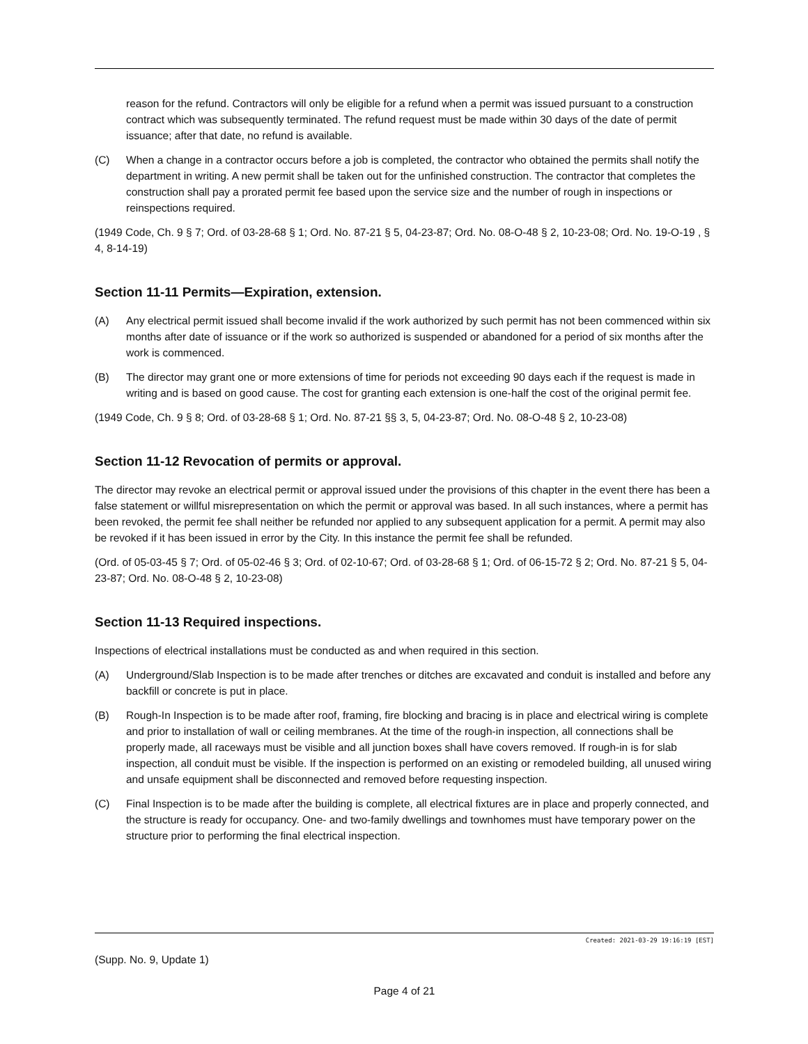reason for the refund. Contractors will only be eligible for a refund when a permit was issued pursuant to a construction contract which was subsequently terminated. The refund request must be made within 30 days of the date of permit issuance; after that date, no refund is available.
(C) When a change in a contractor occurs before a job is completed, the contractor who obtained the permits shall notify the department in writing. A new permit shall be taken out for the unfinished construction. The contractor that completes the construction shall pay a prorated permit fee based upon the service size and the number of rough in inspections or reinspections required.
(1949 Code, Ch. 9 § 7; Ord. of 03-28-68 § 1; Ord. No. 87-21 § 5, 04-23-87; Ord. No. 08-O-48 § 2, 10-23-08; Ord. No. 19-O-19 , § 4, 8-14-19)
Section 11-11 Permits—Expiration, extension.
(A) Any electrical permit issued shall become invalid if the work authorized by such permit has not been commenced within six months after date of issuance or if the work so authorized is suspended or abandoned for a period of six months after the work is commenced.
(B) The director may grant one or more extensions of time for periods not exceeding 90 days each if the request is made in writing and is based on good cause. The cost for granting each extension is one-half the cost of the original permit fee.
(1949 Code, Ch. 9 § 8; Ord. of 03-28-68 § 1; Ord. No. 87-21 §§ 3, 5, 04-23-87; Ord. No. 08-O-48 § 2, 10-23-08)
Section 11-12 Revocation of permits or approval.
The director may revoke an electrical permit or approval issued under the provisions of this chapter in the event there has been a false statement or willful misrepresentation on which the permit or approval was based. In all such instances, where a permit has been revoked, the permit fee shall neither be refunded nor applied to any subsequent application for a permit. A permit may also be revoked if it has been issued in error by the City. In this instance the permit fee shall be refunded.
(Ord. of 05-03-45 § 7; Ord. of 05-02-46 § 3; Ord. of 02-10-67; Ord. of 03-28-68 § 1; Ord. of 06-15-72 § 2; Ord. No. 87-21 § 5, 04-23-87; Ord. No. 08-O-48 § 2, 10-23-08)
Section 11-13 Required inspections.
Inspections of electrical installations must be conducted as and when required in this section.
(A) Underground/Slab Inspection is to be made after trenches or ditches are excavated and conduit is installed and before any backfill or concrete is put in place.
(B) Rough-In Inspection is to be made after roof, framing, fire blocking and bracing is in place and electrical wiring is complete and prior to installation of wall or ceiling membranes. At the time of the rough-in inspection, all connections shall be properly made, all raceways must be visible and all junction boxes shall have covers removed. If rough-in is for slab inspection, all conduit must be visible. If the inspection is performed on an existing or remodeled building, all unused wiring and unsafe equipment shall be disconnected and removed before requesting inspection.
(C) Final Inspection is to be made after the building is complete, all electrical fixtures are in place and properly connected, and the structure is ready for occupancy. One- and two-family dwellings and townhomes must have temporary power on the structure prior to performing the final electrical inspection.
Created: 2021-03-29 19:16:19 [EST]
(Supp. No. 9, Update 1)
Page 4 of 21